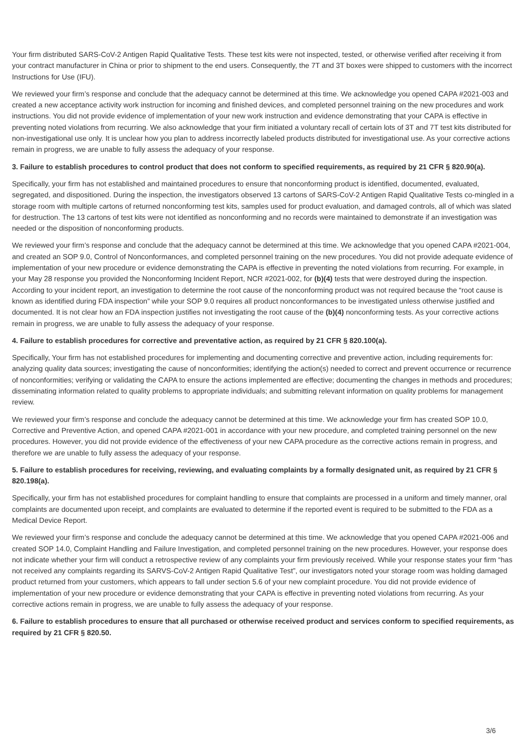Your firm distributed SARS-CoV-2 Antigen Rapid Qualitative Tests. These test kits were not inspected, tested, or otherwise verified after receiving it from your contract manufacturer in China or prior to shipment to the end users. Consequently, the 7T and 3T boxes were shipped to customers with the incorrect Instructions for Use (IFU).
We reviewed your firm’s response and conclude that the adequacy cannot be determined at this time. We acknowledge you opened CAPA #2021-003 and created a new acceptance activity work instruction for incoming and finished devices, and completed personnel training on the new procedures and work instructions. You did not provide evidence of implementation of your new work instruction and evidence demonstrating that your CAPA is effective in preventing noted violations from recurring. We also acknowledge that your firm initiated a voluntary recall of certain lots of 3T and 7T test kits distributed for non-investigational use only. It is unclear how you plan to address incorrectly labeled products distributed for investigational use. As your corrective actions remain in progress, we are unable to fully assess the adequacy of your response.
3. Failure to establish procedures to control product that does not conform to specified requirements, as required by 21 CFR § 820.90(a).
Specifically, your firm has not established and maintained procedures to ensure that nonconforming product is identified, documented, evaluated, segregated, and dispositioned. During the inspection, the investigators observed 13 cartons of SARS-CoV-2 Antigen Rapid Qualitative Tests co-mingled in a storage room with multiple cartons of returned nonconforming test kits, samples used for product evaluation, and damaged controls, all of which was slated for destruction. The 13 cartons of test kits were not identified as nonconforming and no records were maintained to demonstrate if an investigation was needed or the disposition of nonconforming products.
We reviewed your firm’s response and conclude that the adequacy cannot be determined at this time. We acknowledge that you opened CAPA #2021-004, and created an SOP 9.0, Control of Nonconformances, and completed personnel training on the new procedures. You did not provide adequate evidence of implementation of your new procedure or evidence demonstrating the CAPA is effective in preventing the noted violations from recurring. For example, in your May 28 response you provided the Nonconforming Incident Report, NCR #2021-002, for (b)(4) tests that were destroyed during the inspection. According to your incident report, an investigation to determine the root cause of the nonconforming product was not required because the “root cause is known as identified during FDA inspection” while your SOP 9.0 requires all product nonconformances to be investigated unless otherwise justified and documented. It is not clear how an FDA inspection justifies not investigating the root cause of the (b)(4) nonconforming tests. As your corrective actions remain in progress, we are unable to fully assess the adequacy of your response.
4. Failure to establish procedures for corrective and preventative action, as required by 21 CFR § 820.100(a).
Specifically, Your firm has not established procedures for implementing and documenting corrective and preventive action, including requirements for: analyzing quality data sources; investigating the cause of nonconformities; identifying the action(s) needed to correct and prevent occurrence or recurrence of nonconformities; verifying or validating the CAPA to ensure the actions implemented are effective; documenting the changes in methods and procedures; disseminating information related to quality problems to appropriate individuals; and submitting relevant information on quality problems for management review.
We reviewed your firm’s response and conclude the adequacy cannot be determined at this time. We acknowledge your firm has created SOP 10.0, Corrective and Preventive Action, and opened CAPA #2021-001 in accordance with your new procedure, and completed training personnel on the new procedures. However, you did not provide evidence of the effectiveness of your new CAPA procedure as the corrective actions remain in progress, and therefore we are unable to fully assess the adequacy of your response.
5. Failure to establish procedures for receiving, reviewing, and evaluating complaints by a formally designated unit, as required by 21 CFR § 820.198(a).
Specifically, your firm has not established procedures for complaint handling to ensure that complaints are processed in a uniform and timely manner, oral complaints are documented upon receipt, and complaints are evaluated to determine if the reported event is required to be submitted to the FDA as a Medical Device Report.
We reviewed your firm’s response and conclude the adequacy cannot be determined at this time. We acknowledge that you opened CAPA #2021-006 and created SOP 14.0, Complaint Handling and Failure Investigation, and completed personnel training on the new procedures. However, your response does not indicate whether your firm will conduct a retrospective review of any complaints your firm previously received. While your response states your firm “has not received any complaints regarding its SARVS-CoV-2 Antigen Rapid Qualitative Test”, our investigators noted your storage room was holding damaged product returned from your customers, which appears to fall under section 5.6 of your new complaint procedure. You did not provide evidence of implementation of your new procedure or evidence demonstrating that your CAPA is effective in preventing noted violations from recurring. As your corrective actions remain in progress, we are unable to fully assess the adequacy of your response.
6. Failure to establish procedures to ensure that all purchased or otherwise received product and services conform to specified requirements, as required by 21 CFR § 820.50.
3/6